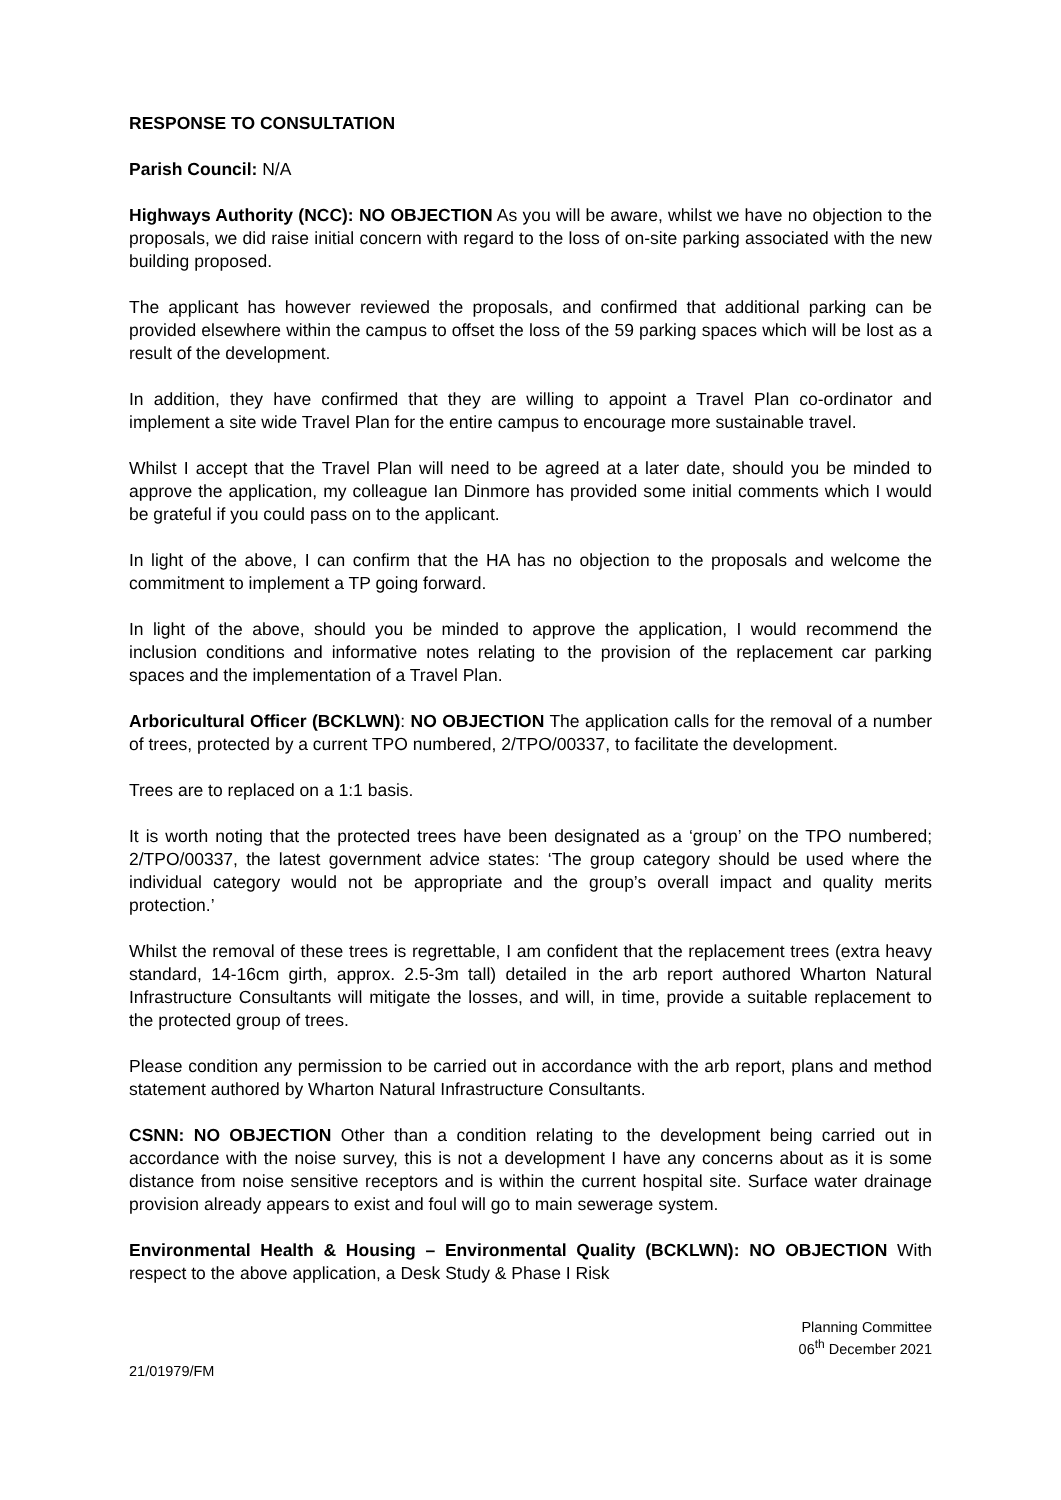RESPONSE TO CONSULTATION
Parish Council: N/A
Highways Authority (NCC): NO OBJECTION As you will be aware, whilst we have no objection to the proposals, we did raise initial concern with regard to the loss of on-site parking associated with the new building proposed.
The applicant has however reviewed the proposals, and confirmed that additional parking can be provided elsewhere within the campus to offset the loss of the 59 parking spaces which will be lost as a result of the development.
In addition, they have confirmed that they are willing to appoint a Travel Plan co-ordinator and implement a site wide Travel Plan for the entire campus to encourage more sustainable travel.
Whilst I accept that the Travel Plan will need to be agreed at a later date, should you be minded to approve the application, my colleague Ian Dinmore has provided some initial comments which I would be grateful if you could pass on to the applicant.
In light of the above, I can confirm that the HA has no objection to the proposals and welcome the commitment to implement a TP going forward.
In light of the above, should you be minded to approve the application, I would recommend the inclusion conditions and informative notes relating to the provision of the replacement car parking spaces and the implementation of a Travel Plan.
Arboricultural Officer (BCKLWN): NO OBJECTION The application calls for the removal of a number of trees, protected by a current TPO numbered, 2/TPO/00337, to facilitate the development.
Trees are to replaced on a 1:1 basis.
It is worth noting that the protected trees have been designated as a ‘group’ on the TPO numbered; 2/TPO/00337, the latest government advice states: ‘The group category should be used where the individual category would not be appropriate and the group’s overall impact and quality merits protection.’
Whilst the removal of these trees is regrettable, I am confident that the replacement trees (extra heavy standard, 14-16cm girth, approx. 2.5-3m tall) detailed in the arb report authored Wharton Natural Infrastructure Consultants will mitigate the losses, and will, in time, provide a suitable replacement to the protected group of trees.
Please condition any permission to be carried out in accordance with the arb report, plans and method statement authored by Wharton Natural Infrastructure Consultants.
CSNN: NO OBJECTION Other than a condition relating to the development being carried out in accordance with the noise survey, this is not a development I have any concerns about as it is some distance from noise sensitive receptors and is within the current hospital site. Surface water drainage provision already appears to exist and foul will go to main sewerage system.
Environmental Health & Housing – Environmental Quality (BCKLWN): NO OBJECTION With respect to the above application, a Desk Study & Phase I Risk
Planning Committee
06<sup>th</sup> December 2021
21/01979/FM